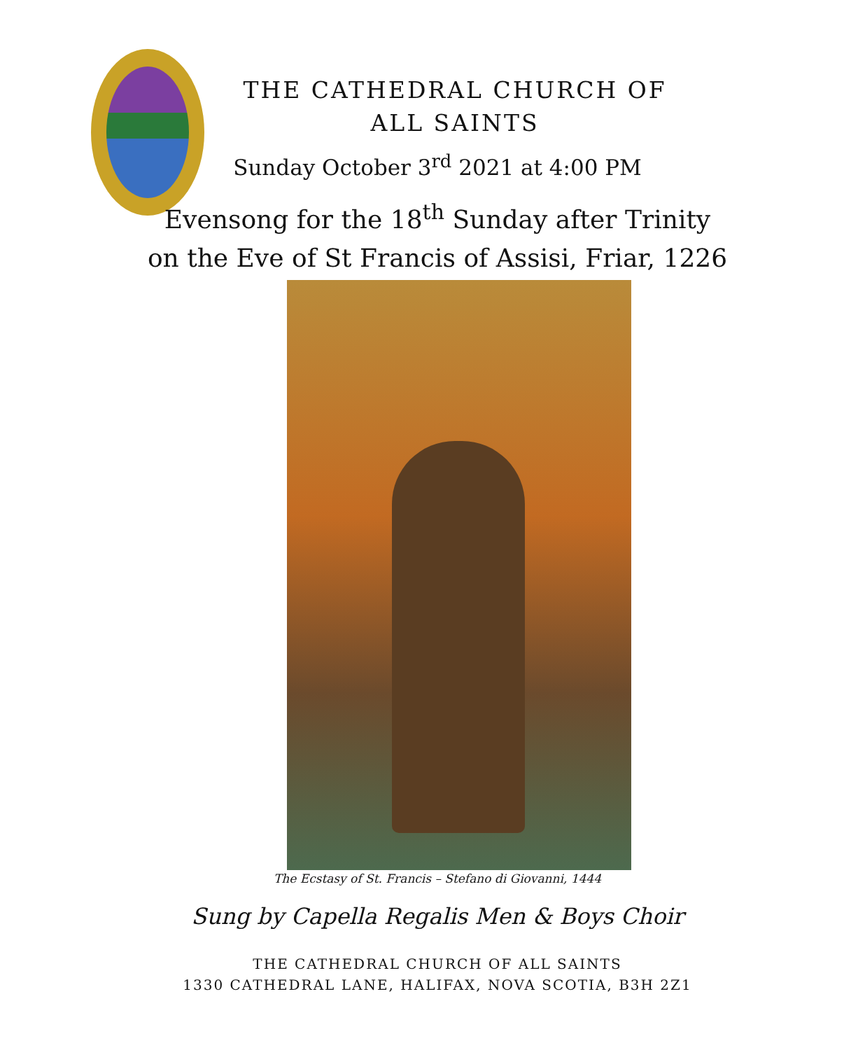THE CATHEDRAL CHURCH OF
ALL SAINTS
Sunday October 3<sup>rd</sup> 2021 at 4:00 PM
Evensong for the 18<sup>th</sup> Sunday after Trinity
on the Eve of St Francis of Assisi, Friar, 1226
The Ecstasy of St. Francis – Stefano di Giovanni, 1444
Sung by Capella Regalis Men & Boys Choir
THE CATHEDRAL CHURCH OF ALL SAINTS
1330 CATHEDRAL LANE, HALIFAX, NOVA SCOTIA, B3H 2Z1